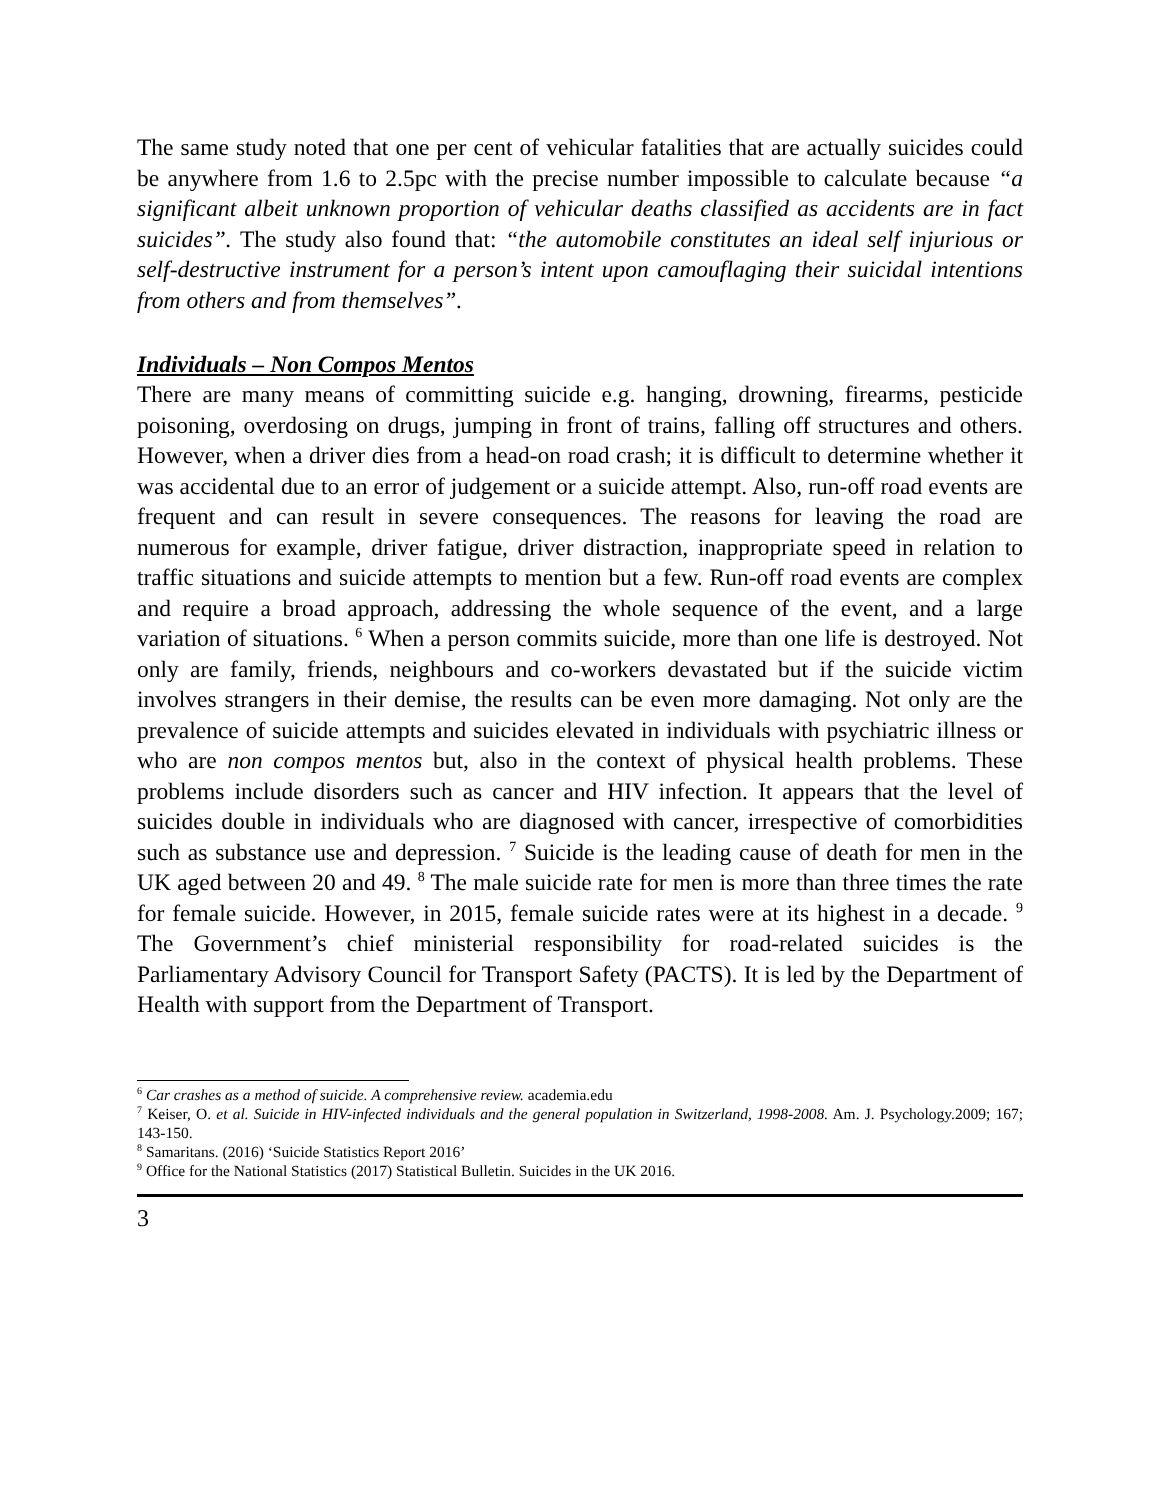The same study noted that one per cent of vehicular fatalities that are actually suicides could be anywhere from 1.6 to 2.5pc with the precise number impossible to calculate because “a significant albeit unknown proportion of vehicular deaths classified as accidents are in fact suicides”. The study also found that: “the automobile constitutes an ideal self injurious or self-destructive instrument for a person’s intent upon camouflaging their suicidal intentions from others and from themselves”.
Individuals – Non Compos Mentos
There are many means of committing suicide e.g. hanging, drowning, firearms, pesticide poisoning, overdosing on drugs, jumping in front of trains, falling off structures and others. However, when a driver dies from a head-on road crash; it is difficult to determine whether it was accidental due to an error of judgement or a suicide attempt. Also, run-off road events are frequent and can result in severe consequences. The reasons for leaving the road are numerous for example, driver fatigue, driver distraction, inappropriate speed in relation to traffic situations and suicide attempts to mention but a few. Run-off road events are complex and require a broad approach, addressing the whole sequence of the event, and a large variation of situations. <sup>6</sup> When a person commits suicide, more than one life is destroyed. Not only are family, friends, neighbours and co-workers devastated but if the suicide victim involves strangers in their demise, the results can be even more damaging. Not only are the prevalence of suicide attempts and suicides elevated in individuals with psychiatric illness or who are non compos mentos but, also in the context of physical health problems. These problems include disorders such as cancer and HIV infection. It appears that the level of suicides double in individuals who are diagnosed with cancer, irrespective of comorbidities such as substance use and depression. <sup>7</sup> Suicide is the leading cause of death for men in the UK aged between 20 and 49. <sup>8</sup> The male suicide rate for men is more than three times the rate for female suicide. However, in 2015, female suicide rates were at its highest in a decade. <sup>9</sup> The Government’s chief ministerial responsibility for road-related suicides is the Parliamentary Advisory Council for Transport Safety (PACTS). It is led by the Department of Health with support from the Department of Transport.
<sup>6</sup> Car crashes as a method of suicide. A comprehensive review. academia.edu
<sup>7</sup> Keiser, O. et al. Suicide in HIV-infected individuals and the general population in Switzerland, 1998-2008. Am. J. Psychology.2009; 167; 143-150.
<sup>8</sup> Samaritans. (2016) ‘Suicide Statistics Report 2016’
<sup>9</sup> Office for the National Statistics (2017) Statistical Bulletin. Suicides in the UK 2016.
3